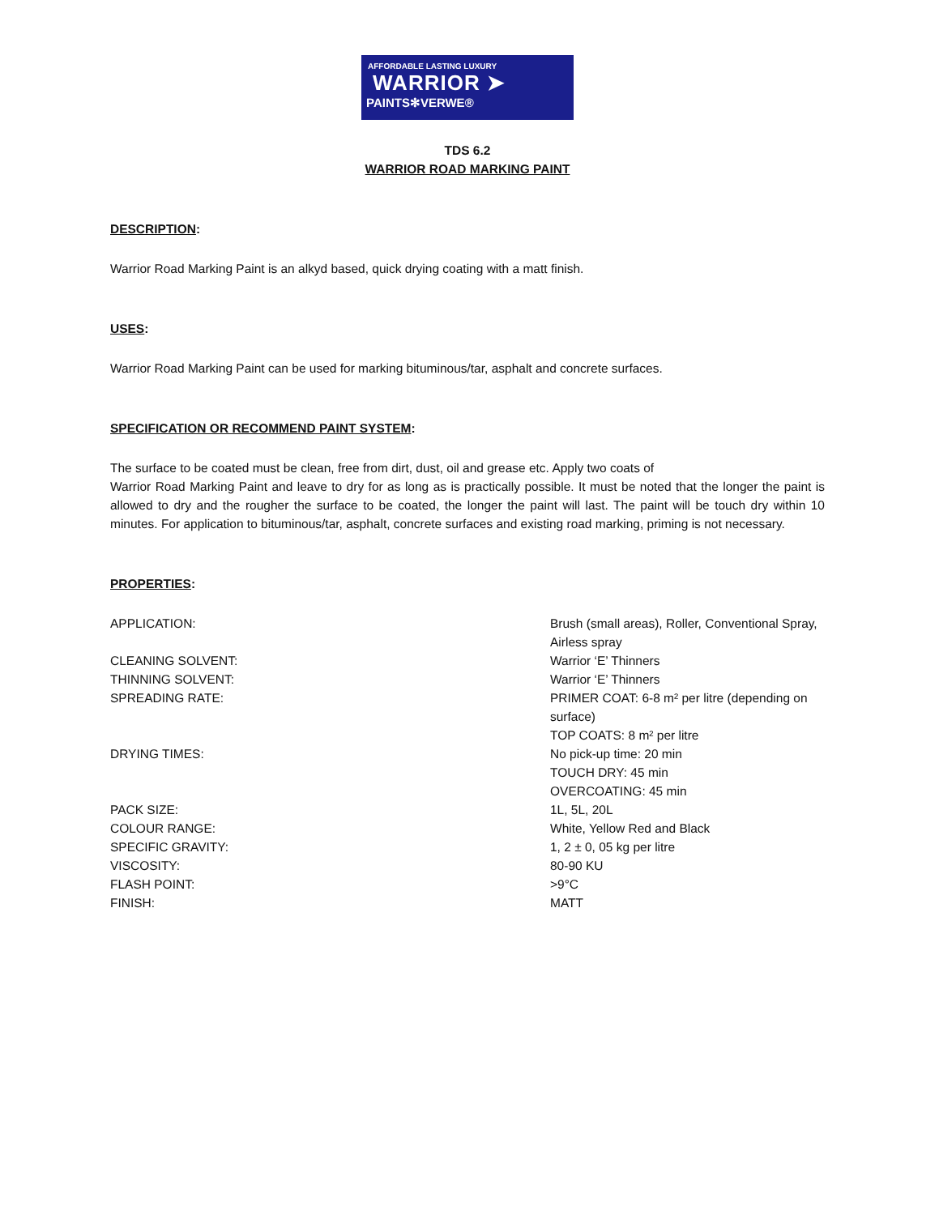AFFORDABLE LASTING LUXURY
WARRIOR ➤
PAINTS✻VERWE®
TDS 6.2
WARRIOR ROAD MARKING PAINT
DESCRIPTION:
Warrior Road Marking Paint is an alkyd based, quick drying coating with a matt finish.
USES:
Warrior Road Marking Paint can be used for marking bituminous/tar, asphalt and concrete surfaces.
SPECIFICATION OR RECOMMEND PAINT SYSTEM:
The surface to be coated must be clean, free from dirt, dust, oil and grease etc. Apply two coats of
Warrior Road Marking Paint and leave to dry for as long as is practically possible. It must be noted that the longer the paint is allowed to dry and the rougher the surface to be coated, the longer the paint will last. The paint will be touch dry within 10 minutes. For application to bituminous/tar, asphalt, concrete surfaces and existing road marking, priming is not necessary.
PROPERTIES:
| APPLICATION: | Brush (small areas), Roller, Conventional Spray, Airless spray |
| CLEANING SOLVENT: | Warrior ‘E’ Thinners |
| THINNING SOLVENT: | Warrior ‘E’ Thinners |
| SPREADING RATE: | PRIMER COAT: 6-8 m² per litre (depending on surface) TOP COATS: 8 m² per litre |
| DRYING TIMES: | No pick-up time: 20 min TOUCH DRY: 45 min OVERCOATING: 45 min |
| PACK SIZE: | 1L, 5L, 20L |
| COLOUR RANGE: | White, Yellow Red and Black |
| SPECIFIC GRAVITY: | 1, 2 ± 0, 05 kg per litre |
| VISCOSITY: | 80-90 KU |
| FLASH POINT: | >9°C |
| FINISH: | MATT |